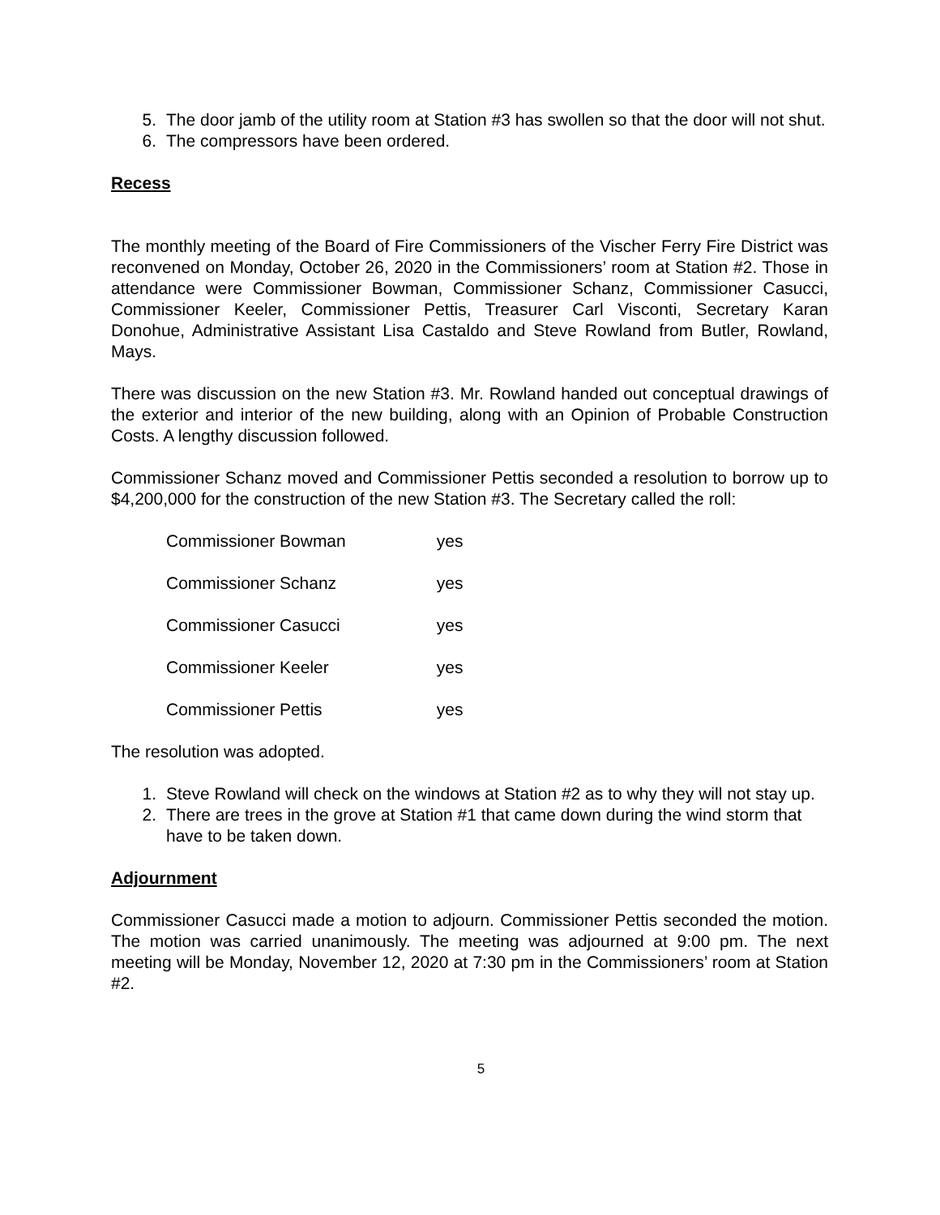5. The door jamb of the utility room at Station #3 has swollen so that the door will not shut.
6. The compressors have been ordered.
Recess
The monthly meeting of the Board of Fire Commissioners of the Vischer Ferry Fire District was reconvened on Monday, October 26, 2020 in the Commissioners’ room at Station #2. Those in attendance were Commissioner Bowman, Commissioner Schanz, Commissioner Casucci, Commissioner Keeler, Commissioner Pettis, Treasurer Carl Visconti, Secretary Karan Donohue, Administrative Assistant Lisa Castaldo and Steve Rowland from Butler, Rowland, Mays.
There was discussion on the new Station #3. Mr. Rowland handed out conceptual drawings of the exterior and interior of the new building, along with an Opinion of Probable Construction Costs. A lengthy discussion followed.
Commissioner Schanz moved and Commissioner Pettis seconded a resolution to borrow up to $4,200,000 for the construction of the new Station #3. The Secretary called the roll:
| Commissioner Bowman | yes |
| Commissioner Schanz | yes |
| Commissioner Casucci | yes |
| Commissioner Keeler | yes |
| Commissioner Pettis | yes |
The resolution was adopted.
1. Steve Rowland will check on the windows at Station #2 as to why they will not stay up.
2. There are trees in the grove at Station #1 that came down during the wind storm that have to be taken down.
Adjournment
Commissioner Casucci made a motion to adjourn. Commissioner Pettis seconded the motion. The motion was carried unanimously. The meeting was adjourned at 9:00 pm. The next meeting will be Monday, November 12, 2020 at 7:30 pm in the Commissioners’ room at Station #2.
5